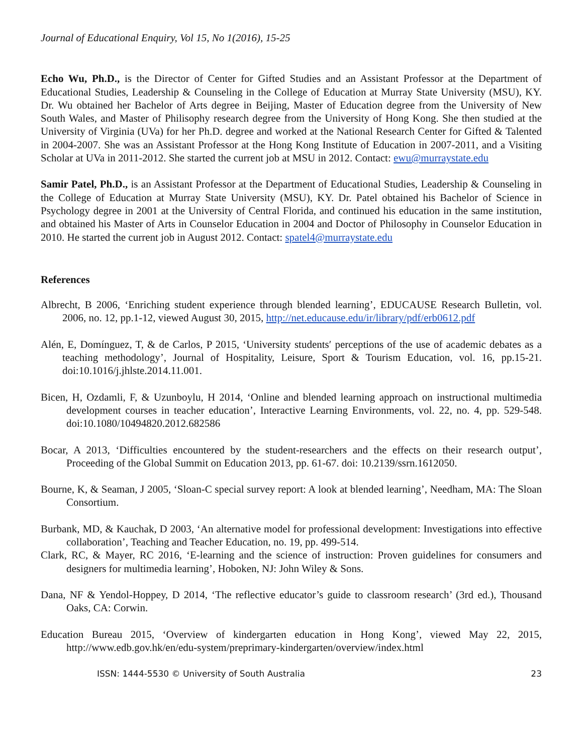Journal of Educational Enquiry, Vol 15, No 1(2016), 15-25
Echo Wu, Ph.D., is the Director of Center for Gifted Studies and an Assistant Professor at the Department of Educational Studies, Leadership & Counseling in the College of Education at Murray State University (MSU), KY. Dr. Wu obtained her Bachelor of Arts degree in Beijing, Master of Education degree from the University of New South Wales, and Master of Philisophy research degree from the University of Hong Kong. She then studied at the University of Virginia (UVa) for her Ph.D. degree and worked at the National Research Center for Gifted & Talented in 2004-2007. She was an Assistant Professor at the Hong Kong Institute of Education in 2007-2011, and a Visiting Scholar at UVa in 2011-2012. She started the current job at MSU in 2012. Contact: ewu@murraystate.edu
Samir Patel, Ph.D., is an Assistant Professor at the Department of Educational Studies, Leadership & Counseling in the College of Education at Murray State University (MSU), KY. Dr. Patel obtained his Bachelor of Science in Psychology degree in 2001 at the University of Central Florida, and continued his education in the same institution, and obtained his Master of Arts in Counselor Education in 2004 and Doctor of Philosophy in Counselor Education in 2010. He started the current job in August 2012. Contact: spatel4@murraystate.edu
References
Albrecht, B 2006, ‘Enriching student experience through blended learning’, EDUCAUSE Research Bulletin, vol. 2006, no. 12, pp.1-12, viewed August 30, 2015, http://net.educause.edu/ir/library/pdf/erb0612.pdf
Alén, E, Domínguez, T, & de Carlos, P 2015, ‘University students′ perceptions of the use of academic debates as a teaching methodology’, Journal of Hospitality, Leisure, Sport & Tourism Education, vol. 16, pp.15-21. doi:10.1016/j.jhlste.2014.11.001.
Bicen, H, Ozdamli, F, & Uzunboylu, H 2014, ‘Online and blended learning approach on instructional multimedia development courses in teacher education’, Interactive Learning Environments, vol. 22, no. 4, pp. 529-548. doi:10.1080/10494820.2012.682586
Bocar, A 2013, ‘Difficulties encountered by the student-researchers and the effects on their research output’, Proceeding of the Global Summit on Education 2013, pp. 61-67. doi: 10.2139/ssrn.1612050.
Bourne, K, & Seaman, J 2005, ‘Sloan-C special survey report: A look at blended learning’, Needham, MA: The Sloan Consortium.
Burbank, MD, & Kauchak, D 2003, ‘An alternative model for professional development: Investigations into effective collaboration’, Teaching and Teacher Education, no. 19, pp. 499-514.
Clark, RC, & Mayer, RC 2016, ‘E-learning and the science of instruction: Proven guidelines for consumers and designers for multimedia learning’, Hoboken, NJ: John Wiley & Sons.
Dana, NF & Yendol-Hoppey, D 2014, ‘The reflective educator’s guide to classroom research’ (3rd ed.), Thousand Oaks, CA: Corwin.
Education Bureau 2015, ‘Overview of kindergarten education in Hong Kong’, viewed May 22, 2015, http://www.edb.gov.hk/en/edu-system/preprimary-kindergarten/overview/index.html
ISSN: 1444-5530 © University of South Australia 23